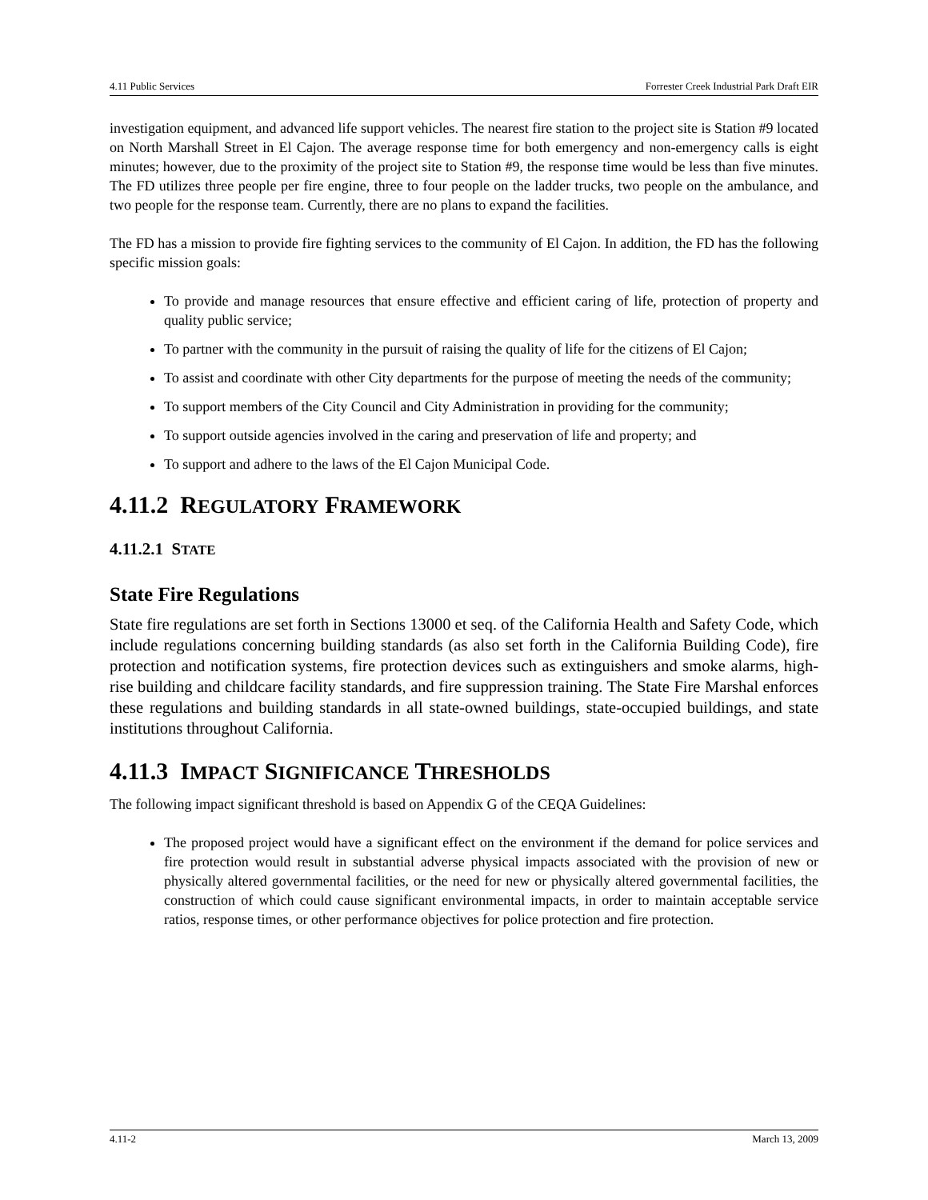4.11 Public Services Forrester Creek Industrial Park Draft EIR
investigation equipment, and advanced life support vehicles. The nearest fire station to the project site is Station #9 located on North Marshall Street in El Cajon. The average response time for both emergency and non-emergency calls is eight minutes; however, due to the proximity of the project site to Station #9, the response time would be less than five minutes. The FD utilizes three people per fire engine, three to four people on the ladder trucks, two people on the ambulance, and two people for the response team. Currently, there are no plans to expand the facilities.
The FD has a mission to provide fire fighting services to the community of El Cajon. In addition, the FD has the following specific mission goals:
To provide and manage resources that ensure effective and efficient caring of life, protection of property and quality public service;
To partner with the community in the pursuit of raising the quality of life for the citizens of El Cajon;
To assist and coordinate with other City departments for the purpose of meeting the needs of the community;
To support members of the City Council and City Administration in providing for the community;
To support outside agencies involved in the caring and preservation of life and property; and
To support and adhere to the laws of the El Cajon Municipal Code.
4.11.2 REGULATORY FRAMEWORK
4.11.2.1 STATE
State Fire Regulations
State fire regulations are set forth in Sections 13000 et seq. of the California Health and Safety Code, which include regulations concerning building standards (as also set forth in the California Building Code), fire protection and notification systems, fire protection devices such as extinguishers and smoke alarms, high-rise building and childcare facility standards, and fire suppression training. The State Fire Marshal enforces these regulations and building standards in all state-owned buildings, state-occupied buildings, and state institutions throughout California.
4.11.3 IMPACT SIGNIFICANCE THRESHOLDS
The following impact significant threshold is based on Appendix G of the CEQA Guidelines:
The proposed project would have a significant effect on the environment if the demand for police services and fire protection would result in substantial adverse physical impacts associated with the provision of new or physically altered governmental facilities, or the need for new or physically altered governmental facilities, the construction of which could cause significant environmental impacts, in order to maintain acceptable service ratios, response times, or other performance objectives for police protection and fire protection.
4.11-2 March 13, 2009